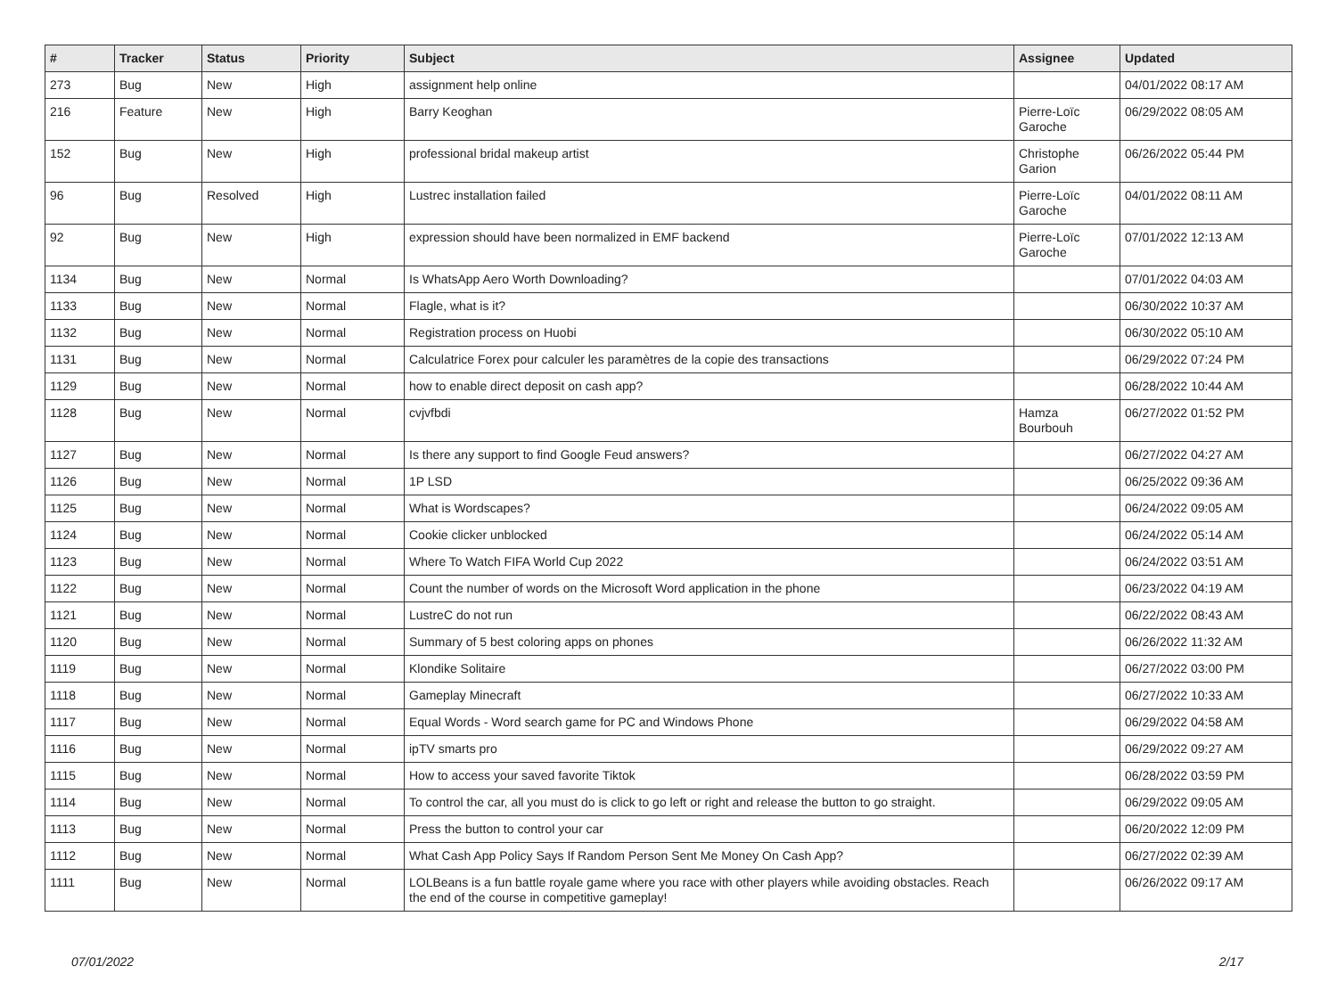| # | Tracker | Status | Priority | Subject | Assignee | Updated |
| --- | --- | --- | --- | --- | --- | --- |
| 273 | Bug | New | High | assignment help online | | 04/01/2022 08:17 AM |
| 216 | Feature | New | High | Barry Keoghan | Pierre-Loïc Garoche | 06/29/2022 08:05 AM |
| 152 | Bug | New | High | professional bridal makeup artist | Christophe Garion | 06/26/2022 05:44 PM |
| 96 | Bug | Resolved | High | Lustrec installation failed | Pierre-Loïc Garoche | 04/01/2022 08:11 AM |
| 92 | Bug | New | High | expression should have been normalized in EMF backend | Pierre-Loïc Garoche | 07/01/2022 12:13 AM |
| 1134 | Bug | New | Normal | Is WhatsApp Aero Worth Downloading? | | 07/01/2022 04:03 AM |
| 1133 | Bug | New | Normal | Flagle, what is it? | | 06/30/2022 10:37 AM |
| 1132 | Bug | New | Normal | Registration process on Huobi | | 06/30/2022 05:10 AM |
| 1131 | Bug | New | Normal | Calculatrice Forex pour calculer les paramètres de la copie des transactions | | 06/29/2022 07:24 PM |
| 1129 | Bug | New | Normal | how to enable direct deposit on cash app? | | 06/28/2022 10:44 AM |
| 1128 | Bug | New | Normal | cvjvfbdi | Hamza Bourbouh | 06/27/2022 01:52 PM |
| 1127 | Bug | New | Normal | Is there any support to find Google Feud answers? | | 06/27/2022 04:27 AM |
| 1126 | Bug | New | Normal | 1P LSD | | 06/25/2022 09:36 AM |
| 1125 | Bug | New | Normal | What is Wordscapes? | | 06/24/2022 09:05 AM |
| 1124 | Bug | New | Normal | Cookie clicker unblocked | | 06/24/2022 05:14 AM |
| 1123 | Bug | New | Normal | Where To Watch FIFA World Cup 2022 | | 06/24/2022 03:51 AM |
| 1122 | Bug | New | Normal | Count the number of words on the Microsoft Word application in the phone | | 06/23/2022 04:19 AM |
| 1121 | Bug | New | Normal | LustreC do not run | | 06/22/2022 08:43 AM |
| 1120 | Bug | New | Normal | Summary of 5 best coloring apps on phones | | 06/26/2022 11:32 AM |
| 1119 | Bug | New | Normal | Klondike Solitaire | | 06/27/2022 03:00 PM |
| 1118 | Bug | New | Normal | Gameplay Minecraft | | 06/27/2022 10:33 AM |
| 1117 | Bug | New | Normal | Equal Words - Word search game for PC and Windows Phone | | 06/29/2022 04:58 AM |
| 1116 | Bug | New | Normal | ipTV smarts pro | | 06/29/2022 09:27 AM |
| 1115 | Bug | New | Normal | How to access your saved favorite Tiktok | | 06/28/2022 03:59 PM |
| 1114 | Bug | New | Normal | To control the car, all you must do is click to go left or right and release the button to go straight. | | 06/29/2022 09:05 AM |
| 1113 | Bug | New | Normal | Press the button to control your car | | 06/20/2022 12:09 PM |
| 1112 | Bug | New | Normal | What Cash App Policy Says If Random Person Sent Me Money On Cash App? | | 06/27/2022 02:39 AM |
| 1111 | Bug | New | Normal | LOLBeans is a fun battle royale game where you race with other players while avoiding obstacles. Reach the end of the course in competitive gameplay! | | 06/26/2022 09:17 AM |
07/01/2022 2/17